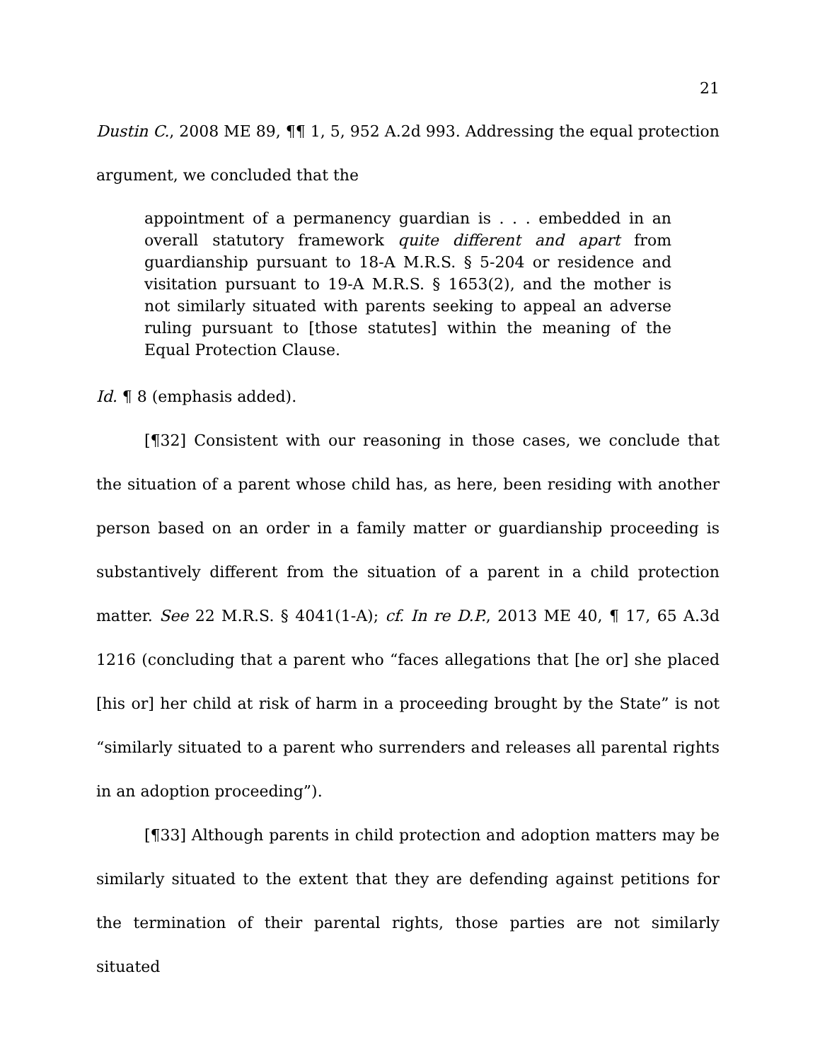21
Dustin C., 2008 ME 89, ¶¶ 1, 5, 952 A.2d 993. Addressing the equal protection argument, we concluded that the
appointment of a permanency guardian is . . . embedded in an overall statutory framework quite different and apart from guardianship pursuant to 18-A M.R.S. § 5-204 or residence and visitation pursuant to 19-A M.R.S. § 1653(2), and the mother is not similarly situated with parents seeking to appeal an adverse ruling pursuant to [those statutes] within the meaning of the Equal Protection Clause.
Id. ¶ 8 (emphasis added).
[¶32] Consistent with our reasoning in those cases, we conclude that the situation of a parent whose child has, as here, been residing with another person based on an order in a family matter or guardianship proceeding is substantively different from the situation of a parent in a child protection matter. See 22 M.R.S. § 4041(1-A); cf. In re D.P., 2013 ME 40, ¶ 17, 65 A.3d 1216 (concluding that a parent who “faces allegations that [he or] she placed [his or] her child at risk of harm in a proceeding brought by the State” is not “similarly situated to a parent who surrenders and releases all parental rights in an adoption proceeding”).
[¶33] Although parents in child protection and adoption matters may be similarly situated to the extent that they are defending against petitions for the termination of their parental rights, those parties are not similarly situated